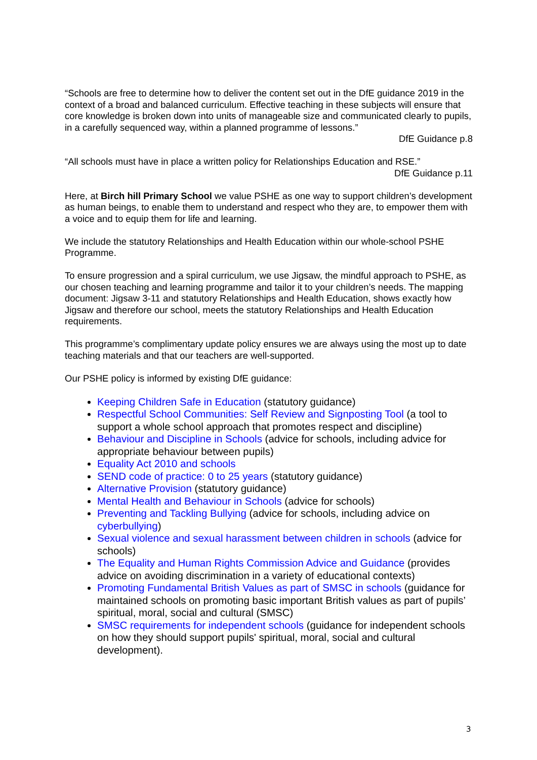“Schools are free to determine how to deliver the content set out in the DfE guidance 2019 in the context of a broad and balanced curriculum. Effective teaching in these subjects will ensure that core knowledge is broken down into units of manageable size and communicated clearly to pupils, in a carefully sequenced way, within a planned programme of lessons.”
DfE Guidance p.8
“All schools must have in place a written policy for Relationships Education and RSE.”
DfE Guidance p.11
Here, at Birch hill Primary School we value PSHE as one way to support children’s development as human beings, to enable them to understand and respect who they are, to empower them with a voice and to equip them for life and learning.
We include the statutory Relationships and Health Education within our whole-school PSHE Programme.
To ensure progression and a spiral curriculum, we use Jigsaw, the mindful approach to PSHE, as our chosen teaching and learning programme and tailor it to your children’s needs. The mapping document: Jigsaw 3-11 and statutory Relationships and Health Education, shows exactly how Jigsaw and therefore our school, meets the statutory Relationships and Health Education requirements.
This programme’s complimentary update policy ensures we are always using the most up to date teaching materials and that our teachers are well-supported.
Our PSHE policy is informed by existing DfE guidance:
Keeping Children Safe in Education (statutory guidance)
Respectful School Communities: Self Review and Signposting Tool (a tool to support a whole school approach that promotes respect and discipline)
Behaviour and Discipline in Schools (advice for schools, including advice for appropriate behaviour between pupils)
Equality Act 2010 and schools
SEND code of practice: 0 to 25 years (statutory guidance)
Alternative Provision (statutory guidance)
Mental Health and Behaviour in Schools (advice for schools)
Preventing and Tackling Bullying (advice for schools, including advice on cyberbullying)
Sexual violence and sexual harassment between children in schools (advice for schools)
The Equality and Human Rights Commission Advice and Guidance (provides advice on avoiding discrimination in a variety of educational contexts)
Promoting Fundamental British Values as part of SMSC in schools (guidance for maintained schools on promoting basic important British values as part of pupils’ spiritual, moral, social and cultural (SMSC)
SMSC requirements for independent schools (guidance for independent schools on how they should support pupils' spiritual, moral, social and cultural development).
3